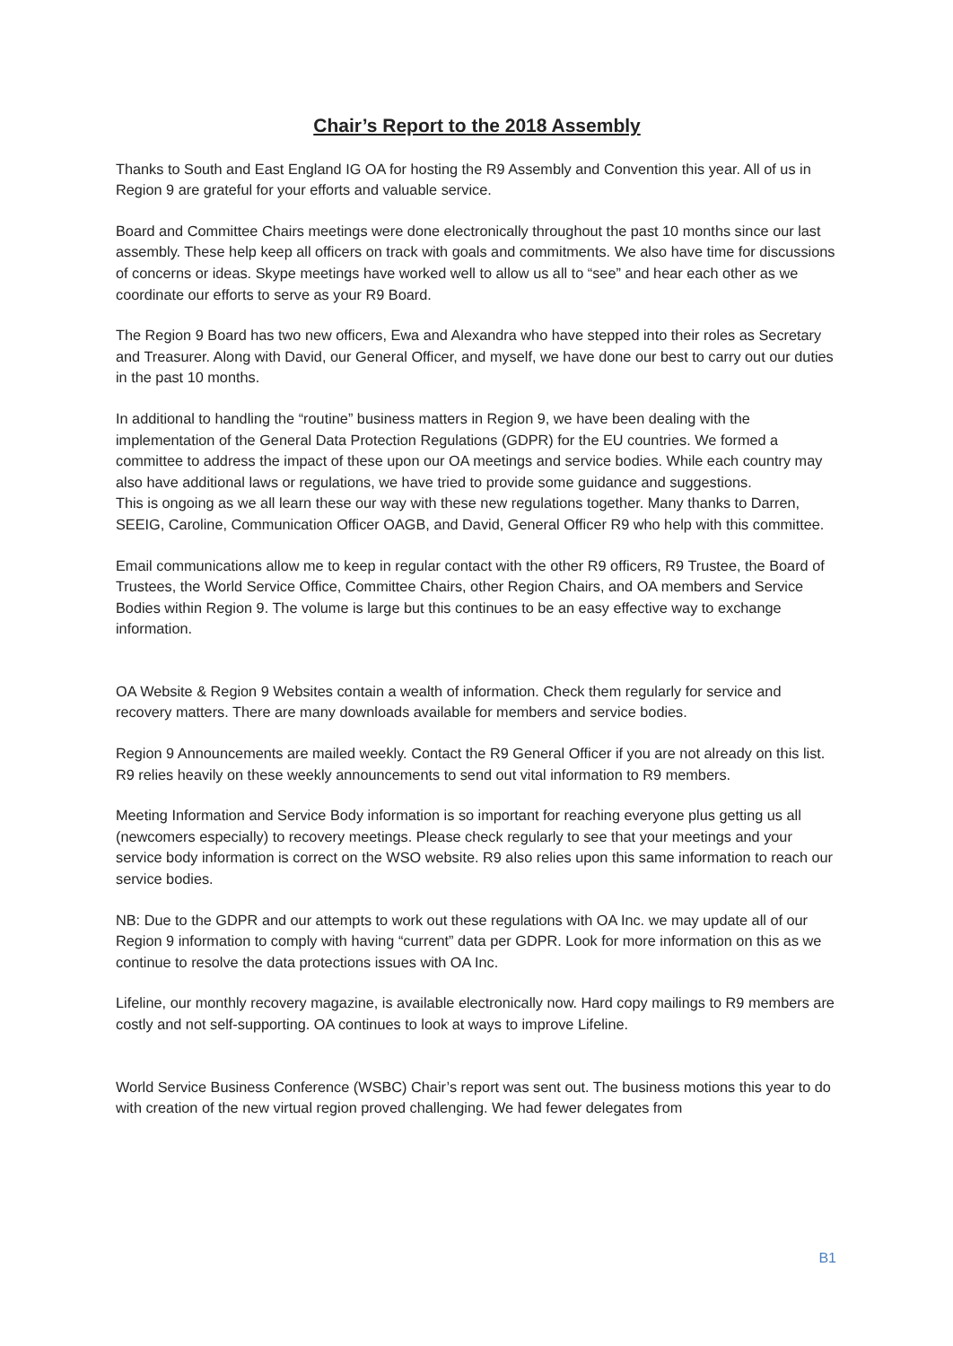Chair’s Report to the 2018 Assembly
Thanks to South and East England IG OA for hosting the R9 Assembly and Convention this year. All of us in Region 9 are grateful for your efforts and valuable service.
Board and Committee Chairs meetings were done electronically throughout the past 10 months since our last assembly. These help keep all officers on track with goals and commitments. We also have time for discussions of concerns or ideas. Skype meetings have worked well to allow us all to “see” and hear each other as we coordinate our efforts to serve as your R9 Board.
The Region 9 Board has two new officers, Ewa and Alexandra who have stepped into their roles as Secretary and Treasurer. Along with David, our General Officer, and myself, we have done our best to carry out our duties in the past 10 months.
In additional to handling the “routine” business matters in Region 9, we have been dealing with the implementation of the General Data Protection Regulations (GDPR) for the EU countries. We formed a committee to address the impact of these upon our OA meetings and service bodies. While each country may also have additional laws or regulations, we have tried to provide some guidance and suggestions.
This is ongoing as we all learn these our way with these new regulations together. Many thanks to Darren, SEEIG, Caroline, Communication Officer OAGB, and David, General Officer R9 who help with this committee.
Email communications allow me to keep in regular contact with the other R9 officers, R9 Trustee, the Board of Trustees, the World Service Office, Committee Chairs, other Region Chairs, and OA members and Service Bodies within Region 9. The volume is large but this continues to be an easy effective way to exchange information.
OA Website & Region 9 Websites contain a wealth of information. Check them regularly for service and recovery matters. There are many downloads available for members and service bodies.
Region 9 Announcements are mailed weekly. Contact the R9 General Officer if you are not already on this list. R9 relies heavily on these weekly announcements to send out vital information to R9 members.
Meeting Information and Service Body information is so important for reaching everyone plus getting us all (newcomers especially) to recovery meetings. Please check regularly to see that your meetings and your service body information is correct on the WSO website. R9 also relies upon this same information to reach our service bodies.
NB: Due to the GDPR and our attempts to work out these regulations with OA Inc. we may update all of our Region 9 information to comply with having “current” data per GDPR. Look for more information on this as we continue to resolve the data protections issues with OA Inc.
Lifeline, our monthly recovery magazine, is available electronically now. Hard copy mailings to R9 members are costly and not self-supporting. OA continues to look at ways to improve Lifeline.
World Service Business Conference (WSBC) Chair’s report was sent out. The business motions this year to do with creation of the new virtual region proved challenging. We had fewer delegates from
B1